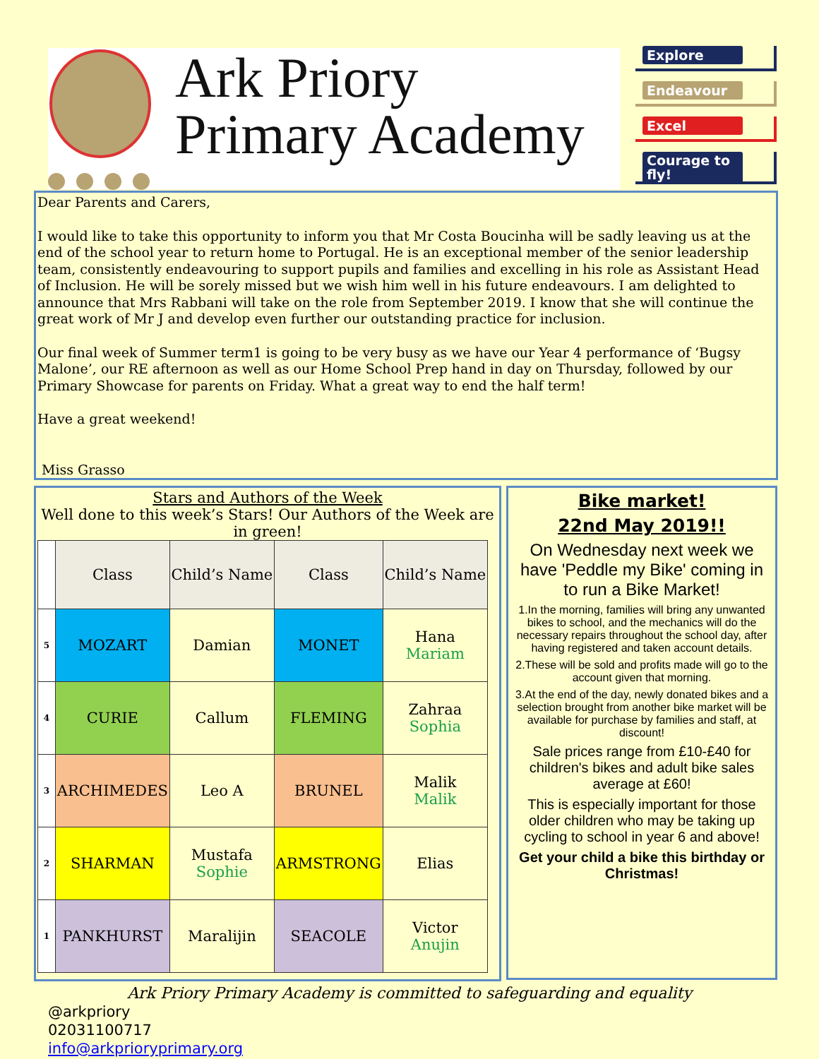Ark Priory
Primary Academy
Explore
Endeavour
Excel
Courage to fly!
Dear Parents and Carers,
I would like to take this opportunity to inform you that Mr Costa Boucinha will be sadly leaving us at the end of the school year to return home to Portugal. He is an exceptional member of the senior leadership team, consistently endeavouring to support pupils and families and excelling in his role as Assistant Head of Inclusion. He will be sorely missed but we wish him well in his future endeavours. I am delighted to announce that Mrs Rabbani will take on the role from September 2019. I know that she will continue the great work of Mr J and develop even further our outstanding practice for inclusion.
Our final week of Summer term1 is going to be very busy as we have our Year 4 performance of ‘Bugsy Malone’, our RE afternoon as well as our Home School Prep hand in day on Thursday, followed by our Primary Showcase for parents on Friday. What a great way to end the half term!
Have a great weekend!
Miss Grasso
Stars and Authors of the Week
Well done to this week’s Stars! Our Authors of the Week are in green!
| | Class | Child’s Name | Class | Child’s Name |
| --- | --- | --- | --- | --- |
| 5 | MOZART | Damian | MONET | Hana Mariam |
| 4 | CURIE | Callum | FLEMING | Zahraa Sophia |
| 3 | ARCHIMEDES | Leo A | BRUNEL | Malik Malik |
| 2 | SHARMAN | Mustafa Sophie | ARMSTRONG | Elias |
| 1 | PANKHURST | Maralijin | SEACOLE | Victor Anujin |
Bike market!
22nd May 2019!!
On Wednesday next week we have 'Peddle my Bike' coming in to run a Bike Market!
1.In the morning, families will bring any unwanted bikes to school, and the mechanics will do the necessary repairs throughout the school day, after having registered and taken account details.
2.These will be sold and profits made will go to the account given that morning.
3.At the end of the day, newly donated bikes and a selection brought from another bike market will be available for purchase by families and staff, at discount!
Sale prices range from £10-£40 for children's bikes and adult bike sales average at £60!
This is especially important for those older children who may be taking up cycling to school in year 6 and above!
Get your child a bike this birthday or Christmas!
Ark Priory Primary Academy is committed to safeguarding and equality
@arkpriory
02031100717
info@arkprioryprimary.org